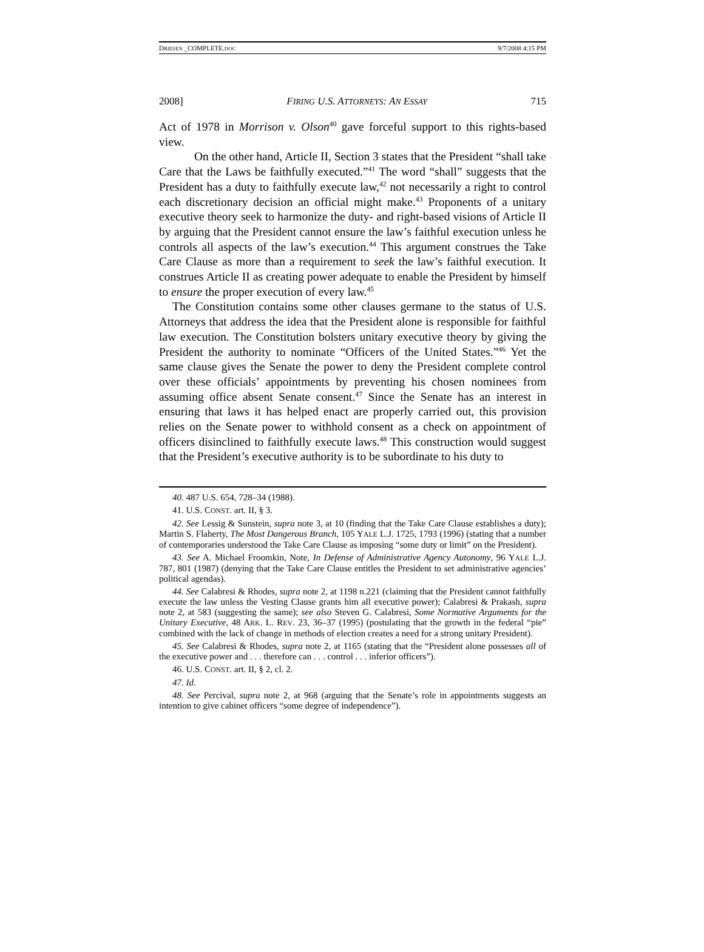DRIESEN _COMPLETE.DOC 9/7/2008 4:15 PM
2008] FIRING U.S. ATTORNEYS: AN ESSAY 715
Act of 1978 in Morrison v. Olson<sup>40</sup> gave forceful support to this rights-based view.
On the other hand, Article II, Section 3 states that the President “shall take Care that the Laws be faithfully executed.”<sup>41</sup> The word “shall” suggests that the President has a duty to faithfully execute law,<sup>42</sup> not necessarily a right to control each discretionary decision an official might make.<sup>43</sup> Proponents of a unitary executive theory seek to harmonize the duty- and right-based visions of Article II by arguing that the President cannot ensure the law’s faithful execution unless he controls all aspects of the law’s execution.<sup>44</sup> This argument construes the Take Care Clause as more than a requirement to seek the law’s faithful execution. It construes Article II as creating power adequate to enable the President by himself to ensure the proper execution of every law.<sup>45</sup>
The Constitution contains some other clauses germane to the status of U.S. Attorneys that address the idea that the President alone is responsible for faithful law execution. The Constitution bolsters unitary executive theory by giving the President the authority to nominate “Officers of the United States.”<sup>46</sup> Yet the same clause gives the Senate the power to deny the President complete control over these officials’ appointments by preventing his chosen nominees from assuming office absent Senate consent.<sup>47</sup> Since the Senate has an interest in ensuring that laws it has helped enact are properly carried out, this provision relies on the Senate power to withhold consent as a check on appointment of officers disinclined to faithfully execute laws.<sup>48</sup> This construction would suggest that the President’s executive authority is to be subordinate to his duty to
40. 487 U.S. 654, 728–34 (1988).
41. U.S. CONST. art. II, § 3.
42. See Lessig & Sunstein, supra note 3, at 10 (finding that the Take Care Clause establishes a duty); Martin S. Flaherty, The Most Dangerous Branch, 105 YALE L.J. 1725, 1793 (1996) (stating that a number of contemporaries understood the Take Care Clause as imposing “some duty or limit” on the President).
43. See A. Michael Froomkin, Note, In Defense of Administrative Agency Autonomy, 96 YALE L.J. 787, 801 (1987) (denying that the Take Care Clause entitles the President to set administrative agencies’ political agendas).
44. See Calabresi & Rhodes, supra note 2, at 1198 n.221 (claiming that the President cannot faithfully execute the law unless the Vesting Clause grants him all executive power); Calabresi & Prakash, supra note 2, at 583 (suggesting the same); see also Steven G. Calabresi, Some Normative Arguments for the Unitary Executive, 48 ARK. L. REV. 23, 36–37 (1995) (postulating that the growth in the federal “pie” combined with the lack of change in methods of election creates a need for a strong unitary President).
45. See Calabresi & Rhodes, supra note 2, at 1165 (stating that the “President alone possesses all of the executive power and . . . therefore can . . . control . . . inferior officers”).
46. U.S. CONST. art. II, § 2, cl. 2.
47. Id.
48. See Percival, supra note 2, at 968 (arguing that the Senate’s role in appointments suggests an intention to give cabinet officers “some degree of independence”).